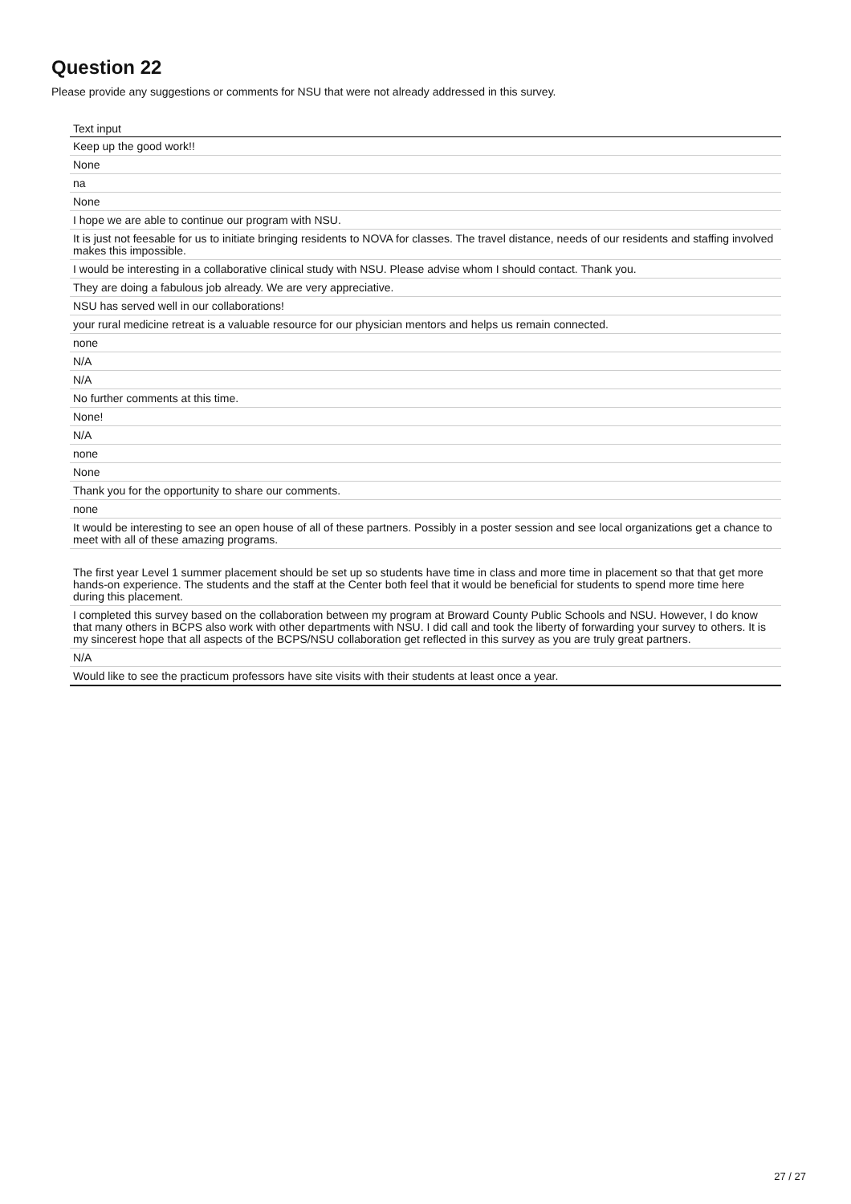Question 22
Please provide any suggestions or comments for NSU that were not already addressed in this survey.
| Text input |
| --- |
| Keep up the good work!! |
| None |
| na |
| None |
| I hope we are able to continue our program with NSU. |
| It is just not feesable for us to initiate bringing residents to NOVA for classes. The travel distance, needs of our residents and staffing involved makes this impossible. |
| I would be interesting in a collaborative clinical study with NSU. Please advise whom I should contact. Thank you. |
| They are doing a fabulous job already. We are very appreciative. |
| NSU has served well in our collaborations! |
| your rural medicine retreat is a valuable resource for our physician mentors and helps us remain connected. |
| none |
| N/A |
| N/A |
| No further comments at this time. |
| None! |
| N/A |
| none |
| None |
| Thank you for the opportunity to share our comments. |
| none |
| It would be interesting to see an open house of all of these partners. Possibly in a poster session and see local organizations get a chance to meet with all of these amazing programs. |
| The first year Level 1 summer placement should be set up so students have time in class and more time in placement so that that get more hands-on experience. The students and the staff at the Center both feel that it would be beneficial for students to spend more time here during this placement. |
| I completed this survey based on the collaboration between my program at Broward County Public Schools and NSU. However, I do know that many others in BCPS also work with other departments with NSU. I did call and took the liberty of forwarding your survey to others. It is my sincerest hope that all aspects of the BCPS/NSU collaboration get reflected in this survey as you are truly great partners. |
| N/A |
| Would like to see the practicum professors have site visits with their students at least once a year. |
27 / 27